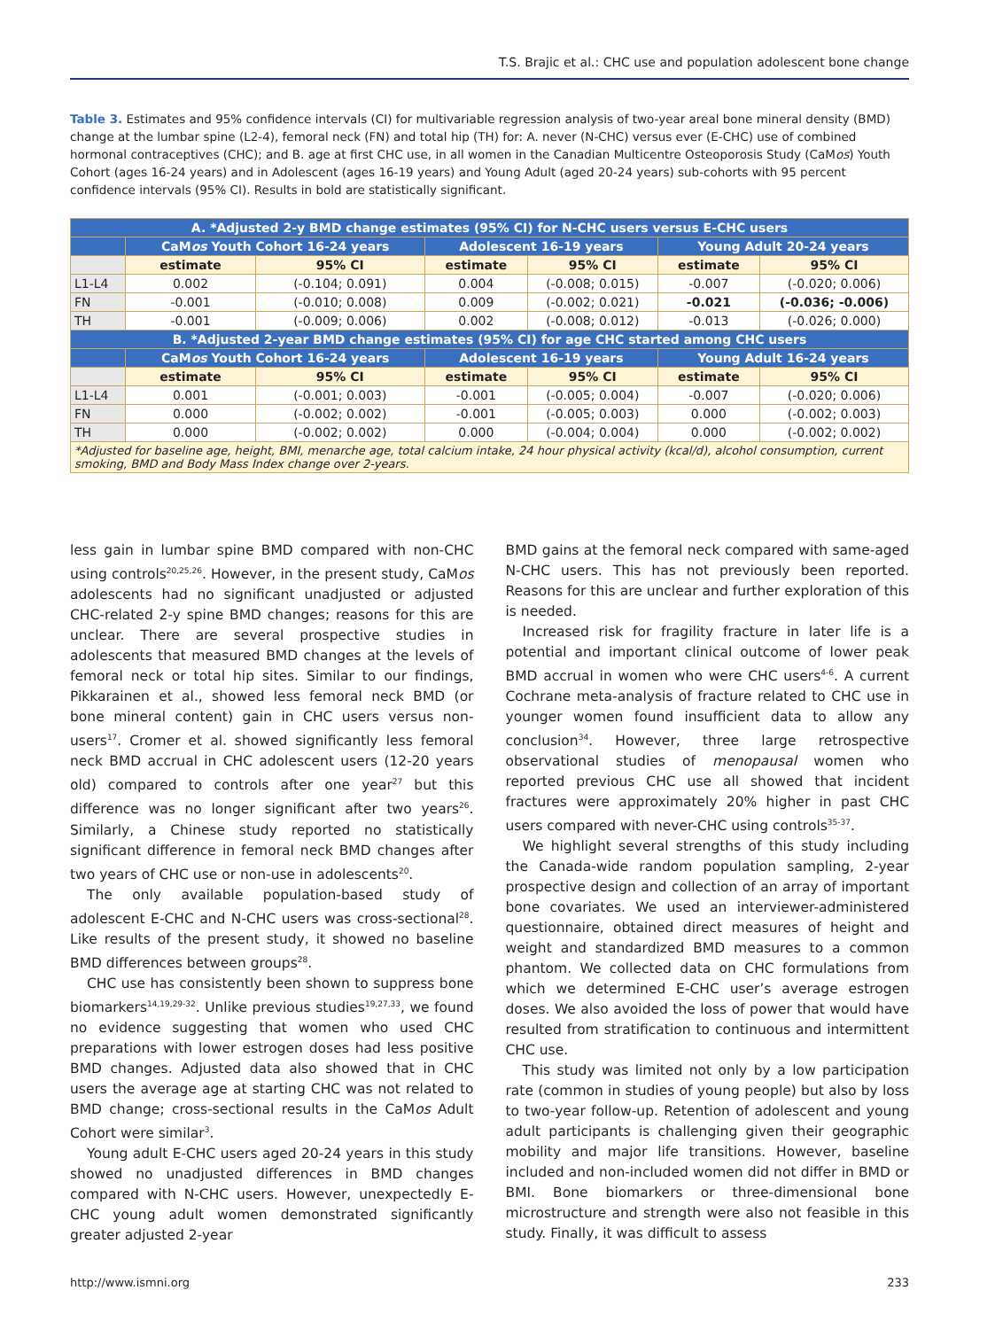T.S. Brajic et al.: CHC use and population adolescent bone change
Table 3. Estimates and 95% confidence intervals (CI) for multivariable regression analysis of two-year areal bone mineral density (BMD) change at the lumbar spine (L2-4), femoral neck (FN) and total hip (TH) for: A. never (N-CHC) versus ever (E-CHC) use of combined hormonal contraceptives (CHC); and B. age at first CHC use, in all women in the Canadian Multicentre Osteoporosis Study (CaMos) Youth Cohort (ages 16-24 years) and in Adolescent (ages 16-19 years) and Young Adult (aged 20-24 years) sub-cohorts with 95 percent confidence intervals (95% CI). Results in bold are statistically significant.
| A. *Adjusted 2-y BMD change estimates (95% CI) for N-CHC users versus E-CHC users | | | | | | |
| --- | --- | --- | --- | --- | --- | --- |
| | CaM os Youth Cohort 16-24 years | | Adolescent 16-19 years | | Young Adult 20-24 years | |
| | estimate | 95% CI | estimate | 95% CI | estimate | 95% CI |
| L1-L4 | 0.002 | (-0.104; 0.091) | 0.004 | (-0.008; 0.015) | -0.007 | (-0.020; 0.006) |
| FN | -0.001 | (-0.010; 0.008) | 0.009 | (-0.002; 0.021) | -0.021 | (-0.036; -0.006) |
| TH | -0.001 | (-0.009; 0.006) | 0.002 | (-0.008; 0.012) | -0.013 | (-0.026; 0.000) |
| B. *Adjusted 2-year BMD change estimates (95% CI) for age CHC started among CHC users | | | | | | |
| | CaM os Youth Cohort 16-24 years | | Adolescent 16-19 years | | Young Adult 16-24 years | |
| | estimate | 95% CI | estimate | 95% CI | estimate | 95% CI |
| L1-L4 | 0.001 | (-0.001; 0.003) | -0.001 | (-0.005; 0.004) | -0.007 | (-0.020; 0.006) |
| FN | 0.000 | (-0.002; 0.002) | -0.001 | (-0.005; 0.003) | 0.000 | (-0.002; 0.003) |
| TH | 0.000 | (-0.002; 0.002) | 0.000 | (-0.004; 0.004) | 0.000 | (-0.002; 0.002) |
| *Adjusted for baseline age, height, BMI, menarche age, total calcium intake, 24 hour physical activity (kcal/d), alcohol consumption, current smoking, BMD and Body Mass Index change over 2-years. | | | | | | |
less gain in lumbar spine BMD compared with non-CHC using controls<sup>20,25,26</sup>. However, in the present study, CaMos adolescents had no significant unadjusted or adjusted CHC-related 2-y spine BMD changes; reasons for this are unclear. There are several prospective studies in adolescents that measured BMD changes at the levels of femoral neck or total hip sites. Similar to our findings, Pikkarainen et al., showed less femoral neck BMD (or bone mineral content) gain in CHC users versus non-users<sup>17</sup>. Cromer et al. showed significantly less femoral neck BMD accrual in CHC adolescent users (12-20 years old) compared to controls after one year<sup>27</sup> but this difference was no longer significant after two years<sup>26</sup>. Similarly, a Chinese study reported no statistically significant difference in femoral neck BMD changes after two years of CHC use or non-use in adolescents<sup>20</sup>.
The only available population-based study of adolescent E-CHC and N-CHC users was cross-sectional<sup>28</sup>. Like results of the present study, it showed no baseline BMD differences between groups<sup>28</sup>.
CHC use has consistently been shown to suppress bone biomarkers<sup>14,19,29-32</sup>. Unlike previous studies<sup>19,27,33</sup>, we found no evidence suggesting that women who used CHC preparations with lower estrogen doses had less positive BMD changes. Adjusted data also showed that in CHC users the average age at starting CHC was not related to BMD change; cross-sectional results in the CaMos Adult Cohort were similar<sup>3</sup>.
Young adult E-CHC users aged 20-24 years in this study showed no unadjusted differences in BMD changes compared with N-CHC users. However, unexpectedly E-CHC young adult women demonstrated significantly greater adjusted 2-year
BMD gains at the femoral neck compared with same-aged N-CHC users. This has not previously been reported. Reasons for this are unclear and further exploration of this is needed.
Increased risk for fragility fracture in later life is a potential and important clinical outcome of lower peak BMD accrual in women who were CHC users<sup>4-6</sup>. A current Cochrane meta-analysis of fracture related to CHC use in younger women found insufficient data to allow any conclusion<sup>34</sup>. However, three large retrospective observational studies of menopausal women who reported previous CHC use all showed that incident fractures were approximately 20% higher in past CHC users compared with never-CHC using controls<sup>35-37</sup>.
We highlight several strengths of this study including the Canada-wide random population sampling, 2-year prospective design and collection of an array of important bone covariates. We used an interviewer-administered questionnaire, obtained direct measures of height and weight and standardized BMD measures to a common phantom. We collected data on CHC formulations from which we determined E-CHC user’s average estrogen doses. We also avoided the loss of power that would have resulted from stratification to continuous and intermittent CHC use.
This study was limited not only by a low participation rate (common in studies of young people) but also by loss to two-year follow-up. Retention of adolescent and young adult participants is challenging given their geographic mobility and major life transitions. However, baseline included and non-included women did not differ in BMD or BMI. Bone biomarkers or three-dimensional bone microstructure and strength were also not feasible in this study. Finally, it was difficult to assess
http://www.ismni.org 233